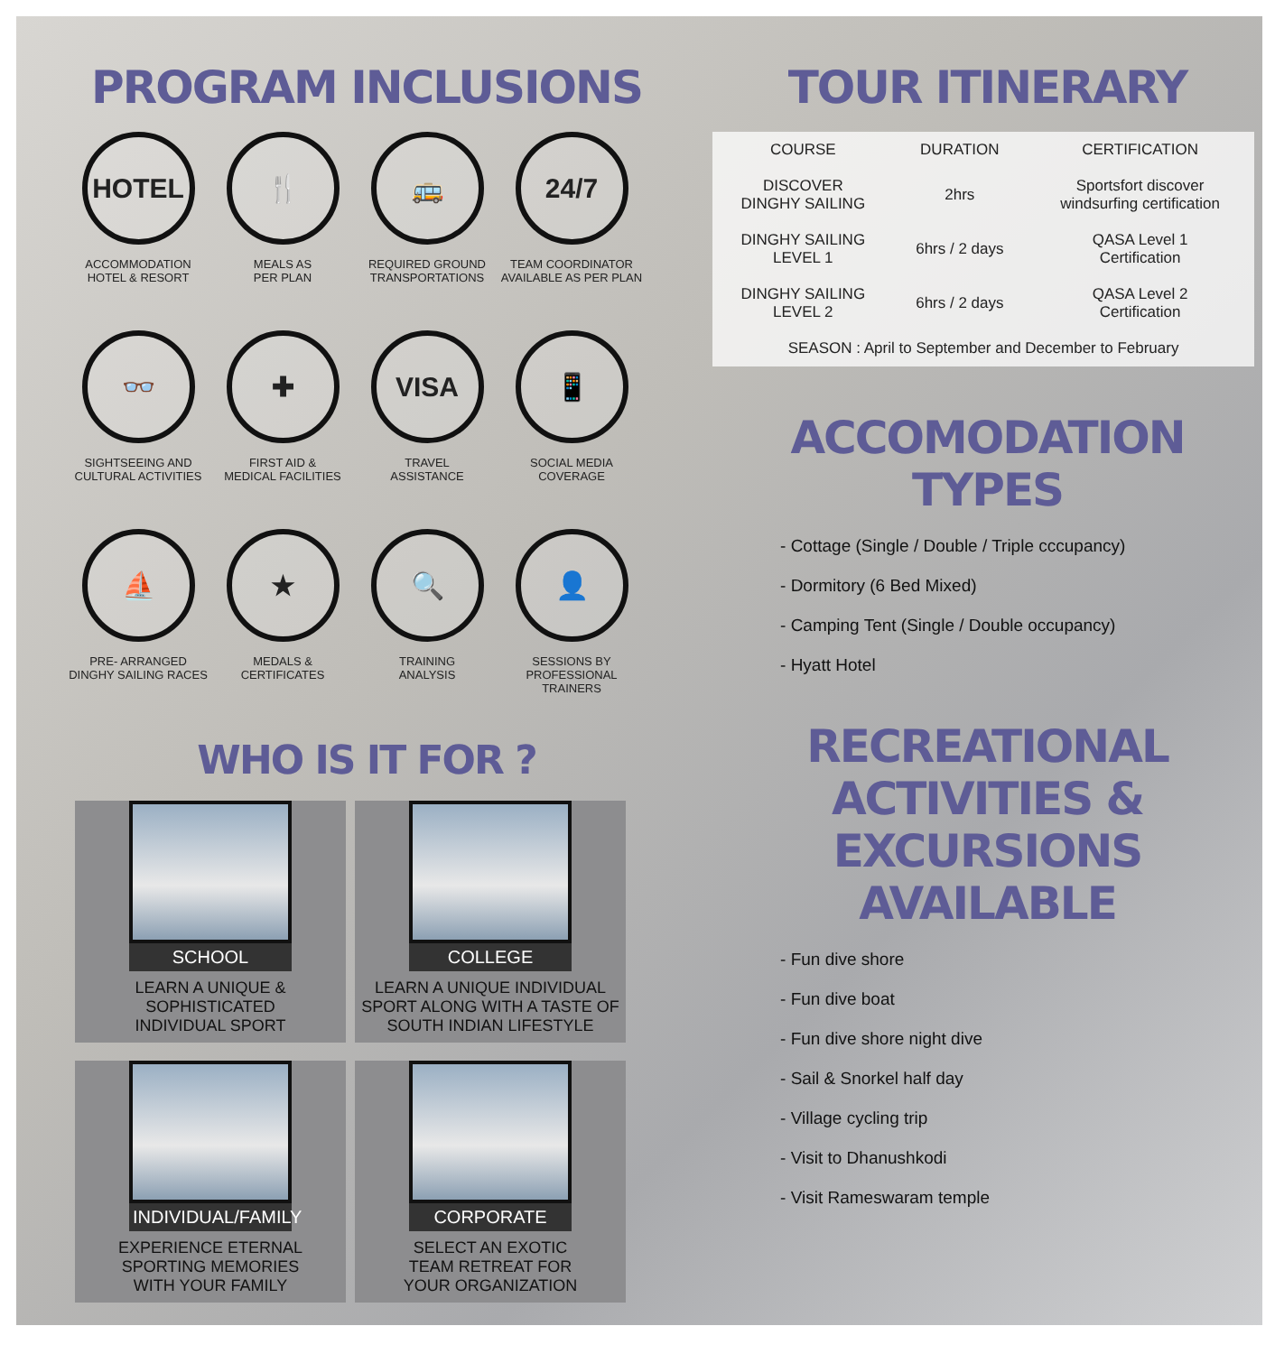PROGRAM INCLUSIONS
HOTEL
ACCOMMODATION
HOTEL & RESORT
🍴
MEALS AS
PER PLAN
🚌
REQUIRED GROUND
TRANSPORTATIONS
24/7
TEAM COORDINATOR
AVAILABLE AS PER PLAN
👓
SIGHTSEEING AND
CULTURAL ACTIVITIES
✚
FIRST AID &
MEDICAL FACILITIES
VISA
TRAVEL
ASSISTANCE
📱
SOCIAL MEDIA
COVERAGE
⛵
PRE- ARRANGED
DINGHY SAILING RACES
★
MEDALS &
CERTIFICATES
🔍
TRAINING
ANALYSIS
👤
SESSIONS BY
PROFESSIONAL TRAINERS
WHO IS IT FOR ?
SCHOOL
LEARN A UNIQUE &
SOPHISTICATED
INDIVIDUAL SPORT
COLLEGE
LEARN A UNIQUE INDIVIDUAL
SPORT ALONG WITH A TASTE OF
SOUTH INDIAN LIFESTYLE
INDIVIDUAL/FAMILY
EXPERIENCE ETERNAL
SPORTING MEMORIES
WITH YOUR FAMILY
CORPORATE
SELECT AN EXOTIC
TEAM RETREAT FOR
YOUR ORGANIZATION
TOUR ITINERARY
| COURSE | DURATION | CERTIFICATION |
| --- | --- | --- |
| DISCOVER DINGHY SAILING | 2hrs | Sportsfort discover windsurfing certification |
| DINGHY SAILING LEVEL 1 | 6hrs / 2 days | QASA Level 1 Certification |
| DINGHY SAILING LEVEL 2 | 6hrs / 2 days | QASA Level 2 Certification |
| SEASON : April to September and December to February | | |
ACCOMODATION TYPES
- Cottage (Single / Double / Triple cccupancy)
- Dormitory (6 Bed Mixed)
- Camping Tent (Single / Double occupancy)
- Hyatt Hotel
RECREATIONAL ACTIVITIES &
EXCURSIONS AVAILABLE
- Fun dive shore
- Fun dive boat
- Fun dive shore night dive
- Sail & Snorkel half day
- Village cycling trip
- Visit to Dhanushkodi
- Visit Rameswaram temple